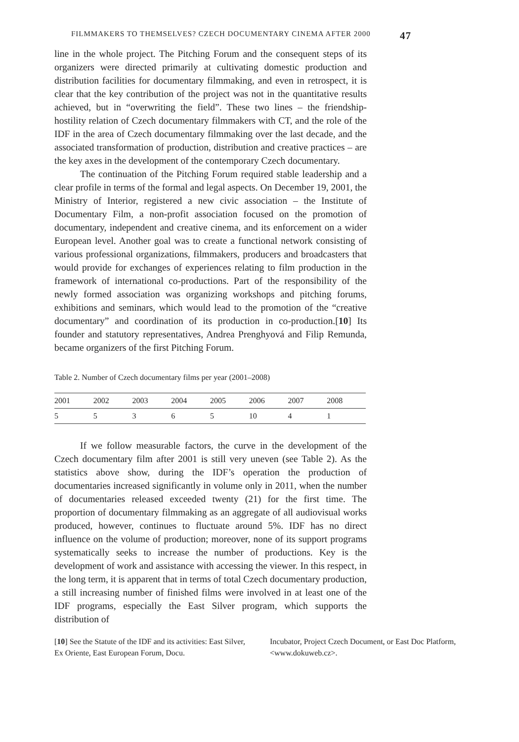FILMMAKERS TO THEMSELVES? CZECH DOCUMENTARY CINEMA AFTER 2000 47
line in the whole project. The Pitching Forum and the consequent steps of its organizers were directed primarily at cultivating domestic production and distribution facilities for documentary filmmaking, and even in retrospect, it is clear that the key contribution of the project was not in the quantitative results achieved, but in “overwriting the field”. These two lines – the friendship-hostility relation of Czech documentary filmmakers with CT, and the role of the IDF in the area of Czech documentary filmmaking over the last decade, and the associated transformation of production, distribution and creative practices – are the key axes in the development of the contemporary Czech documentary.
The continuation of the Pitching Forum required stable leadership and a clear profile in terms of the formal and legal aspects. On December 19, 2001, the Ministry of Interior, registered a new civic association – the Institute of Documentary Film, a non-profit association focused on the promotion of documentary, independent and creative cinema, and its enforcement on a wider European level. Another goal was to create a functional network consisting of various professional organizations, filmmakers, producers and broadcasters that would provide for exchanges of experiences relating to film production in the framework of international co-productions. Part of the responsibility of the newly formed association was organizing workshops and pitching forums, exhibitions and seminars, which would lead to the promotion of the “creative documentary” and coordination of its production in co-production.[10] Its founder and statutory representatives, Andrea Prenghyová and Filip Remunda, became organizers of the first Pitching Forum.
Table 2. Number of Czech documentary films per year (2001–2008)
| 2001 | 2002 | 2003 | 2004 | 2005 | 2006 | 2007 | 2008 |
| 5 | 5 | 3 | 6 | 5 | 10 | 4 | 1 |
If we follow measurable factors, the curve in the development of the Czech documentary film after 2001 is still very uneven (see Table 2). As the statistics above show, during the IDF’s operation the production of documentaries increased significantly in volume only in 2011, when the number of documentaries released exceeded twenty (21) for the first time. The proportion of documentary filmmaking as an aggregate of all audiovisual works produced, however, continues to fluctuate around 5%. IDF has no direct influence on the volume of production; moreover, none of its support programs systematically seeks to increase the number of productions. Key is the development of work and assistance with accessing the viewer. In this respect, in the long term, it is apparent that in terms of total Czech documentary production, a still increasing number of finished films were involved in at least one of the IDF programs, especially the East Silver program, which supports the distribution of
[10] See the Statute of the IDF and its activities: East Silver, Ex Oriente, East European Forum, Docu.
Incubator, Project Czech Document, or East Doc Platform, <www.dokuweb.cz>.